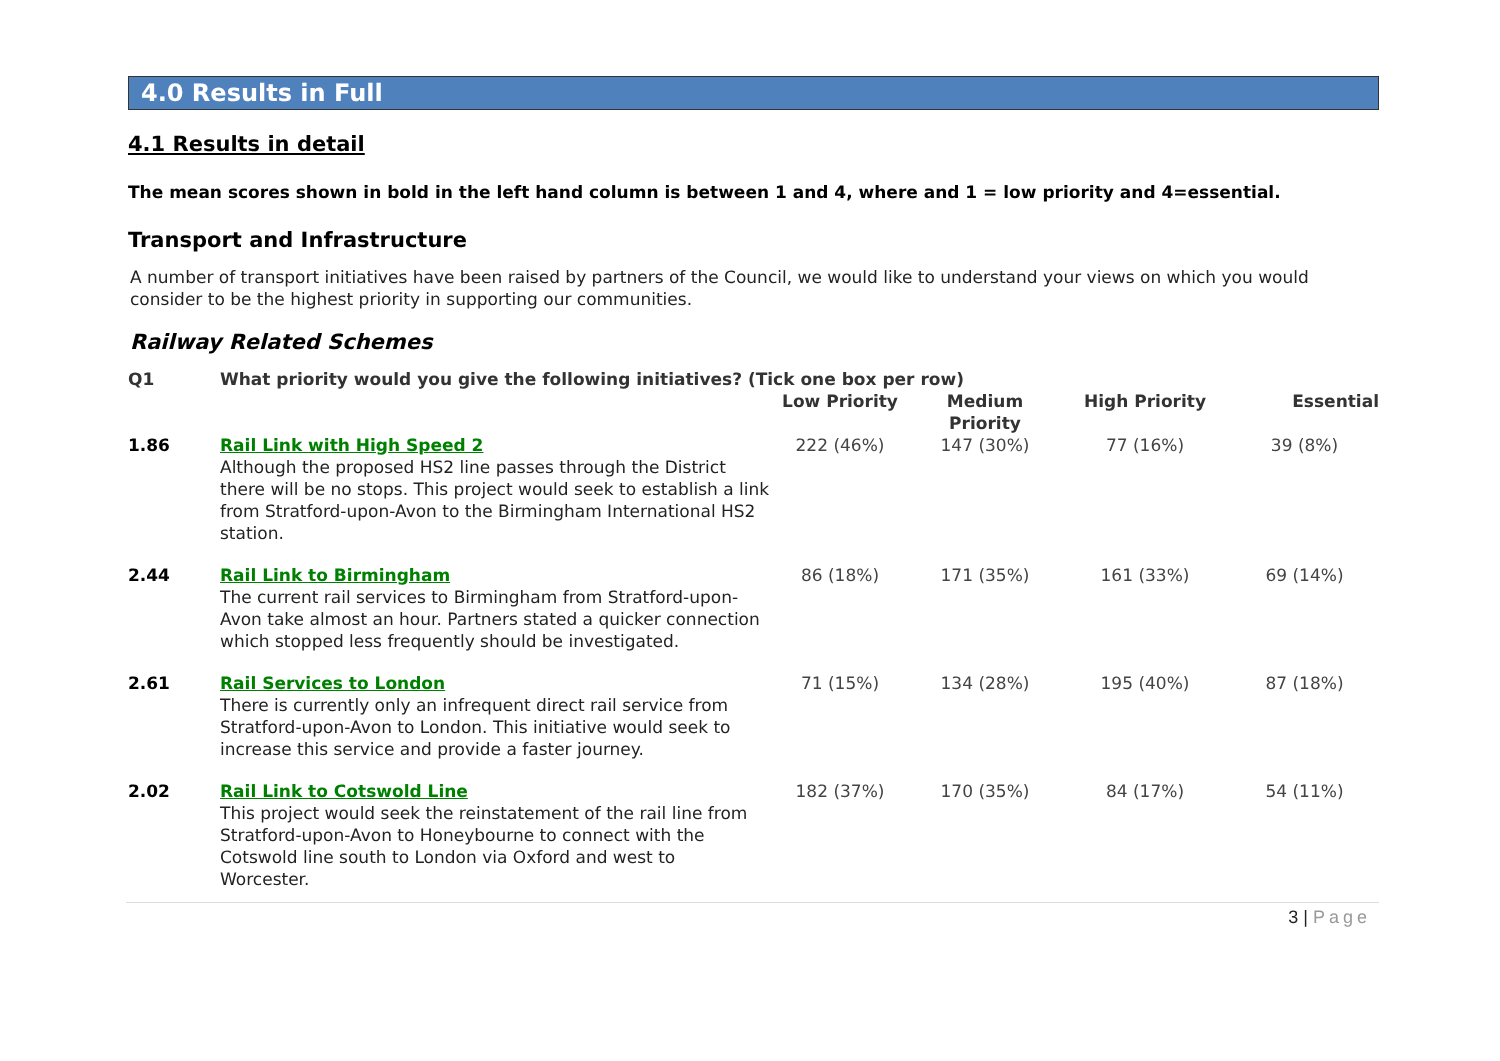4.0 Results in Full
4.1 Results in detail
The mean scores shown in bold in the left hand column is between 1 and 4, where and 1 = low priority and 4=essential.
Transport and Infrastructure
A number of transport initiatives have been raised by partners of the Council, we would like to understand your views on which you would consider to be the highest priority in supporting our communities.
Railway Related Schemes
| Q1 | What priority would you give the following initiatives? (Tick one box per row) | | | | |
| --- | --- | --- | --- | --- | --- |
| | | Low Priority | Medium Priority | High Priority | Essential |
| 1.86 | Rail Link with High Speed 2 Although the proposed HS2 line passes through the District there will be no stops. This project would seek to establish a link from Stratford-upon-Avon to the Birmingham International HS2 station. | 222 (46%) | 147 (30%) | 77 (16%) | 39 (8%) |
| 2.44 | Rail Link to Birmingham The current rail services to Birmingham from Stratford-upon-Avon take almost an hour. Partners stated a quicker connection which stopped less frequently should be investigated. | 86 (18%) | 171 (35%) | 161 (33%) | 69 (14%) |
| 2.61 | Rail Services to London There is currently only an infrequent direct rail service from Stratford-upon-Avon to London. This initiative would seek to increase this service and provide a faster journey. | 71 (15%) | 134 (28%) | 195 (40%) | 87 (18%) |
| 2.02 | Rail Link to Cotswold Line This project would seek the reinstatement of the rail line from Stratford-upon-Avon to Honeybourne to connect with the Cotswold line south to London via Oxford and west to Worcester. | 182 (37%) | 170 (35%) | 84 (17%) | 54 (11%) |
3 | Page